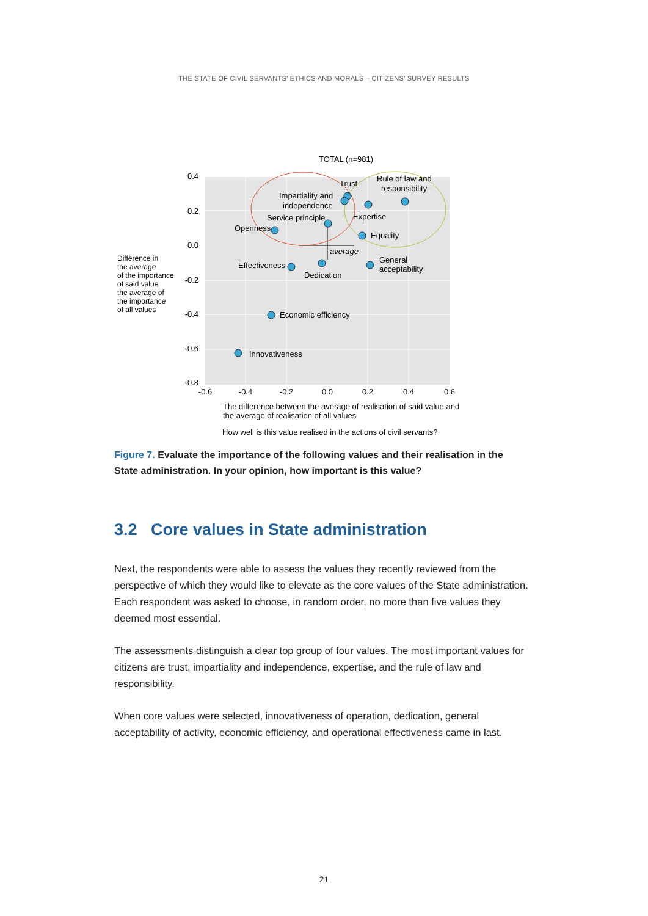THE STATE OF CIVIL SERVANTS’ ETHICS AND MORALS – CITIZENS’ SURVEY RESULTS
TOTAL (n=981)
0.4
0.2
0.0
-0.2
-0.4
-0.6
-0.8
-0.6
-0.4
-0.2
0.0
0.2
0.4
0.6
Trust
Rule of law and
responsibility
Impartiality and
independence
Expertise
Service principle
Openness
Equality
average
Effectiveness
Dedication
General
acceptability
Economic efficiency
Innovativeness
Difference in
the average
of the importance
of said value
the average of
the importance
of all values
The difference between the average of realisation of said value and
the average of realisation of all values
How well is this value realised in the actions of civil servants?
Figure 7. Evaluate the importance of the following values and their realisation in the State administration. In your opinion, how important is this value?
3.2 Core values in State administration
Next, the respondents were able to assess the values they recently reviewed from the perspective of which they would like to elevate as the core values of the State administration. Each respondent was asked to choose, in random order, no more than five values they deemed most essential.
The assessments distinguish a clear top group of four values. The most important values for citizens are trust, impartiality and independence, expertise, and the rule of law and responsibility.
When core values were selected, innovativeness of operation, dedication, general acceptability of activity, economic efficiency, and operational effectiveness came in last.
21